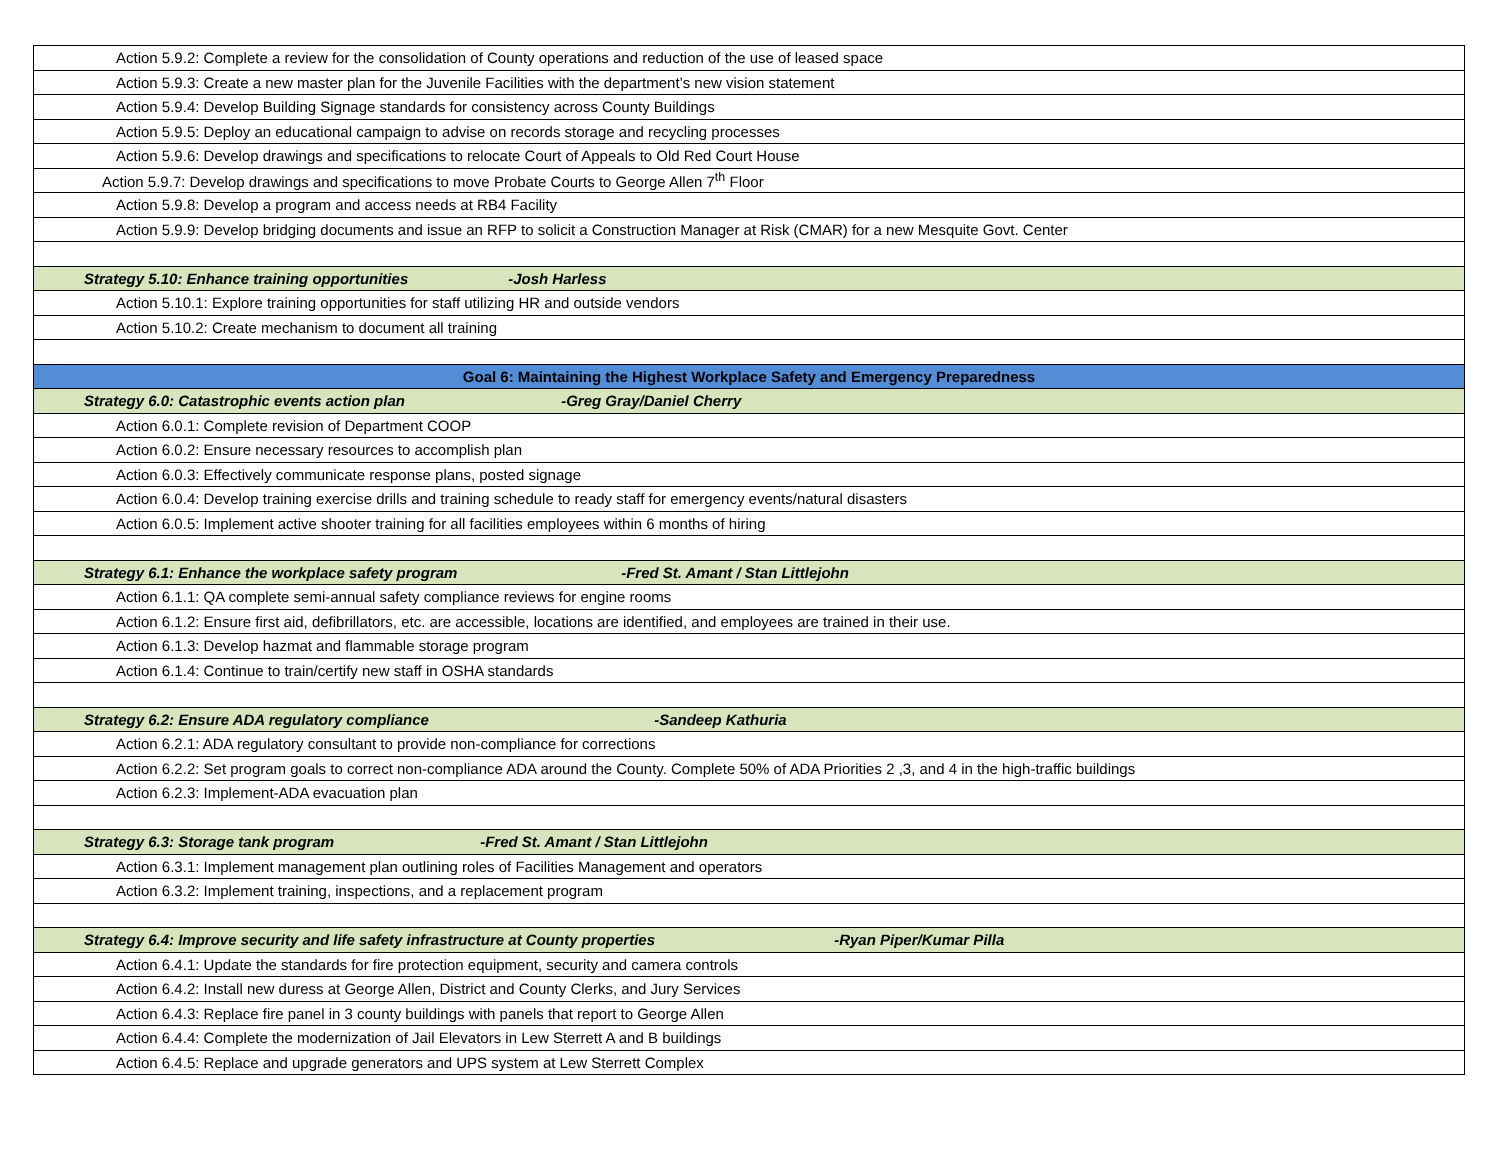| Action 5.9.2: Complete a review for the consolidation of County operations and reduction of the use of leased space |
| Action 5.9.3: Create a new master plan for the Juvenile Facilities with the department’s new vision statement |
| Action 5.9.4: Develop Building Signage standards for consistency across County Buildings |
| Action 5.9.5: Deploy an educational campaign to advise on records storage and recycling processes |
| Action 5.9.6: Develop drawings and specifications to relocate Court of Appeals to Old Red Court House |
| Action 5.9.7: Develop drawings and specifications to move Probate Courts to George Allen 7<sup>th</sup> Floor |
| Action 5.9.8: Develop a program and access needs at RB4 Facility |
| Action 5.9.9: Develop bridging documents and issue an RFP to solicit a Construction Manager at Risk (CMAR) for a new Mesquite Govt. Center |
| Strategy 5.10: Enhance training opportunities -Josh Harless |
| Action 5.10.1: Explore training opportunities for staff utilizing HR and outside vendors |
| Action 5.10.2: Create mechanism to document all training |
| Goal 6: Maintaining the Highest Workplace Safety and Emergency Preparedness |
| Strategy 6.0: Catastrophic events action plan -Greg Gray/Daniel Cherry |
| Action 6.0.1: Complete revision of Department COOP |
| Action 6.0.2: Ensure necessary resources to accomplish plan |
| Action 6.0.3: Effectively communicate response plans, posted signage |
| Action 6.0.4: Develop training exercise drills and training schedule to ready staff for emergency events/natural disasters |
| Action 6.0.5: Implement active shooter training for all facilities employees within 6 months of hiring |
| Strategy 6.1: Enhance the workplace safety program -Fred St. Amant / Stan Littlejohn |
| Action 6.1.1: QA complete semi-annual safety compliance reviews for engine rooms |
| Action 6.1.2: Ensure first aid, defibrillators, etc. are accessible, locations are identified, and employees are trained in their use. |
| Action 6.1.3: Develop hazmat and flammable storage program |
| Action 6.1.4: Continue to train/certify new staff in OSHA standards |
| Strategy 6.2: Ensure ADA regulatory compliance -Sandeep Kathuria |
| Action 6.2.1: ADA regulatory consultant to provide non-compliance for corrections |
| Action 6.2.2: Set program goals to correct non-compliance ADA around the County. Complete 50% of ADA Priorities 2 ,3, and 4 in the high-traffic buildings |
| Action 6.2.3: Implement-ADA evacuation plan |
| Strategy 6.3: Storage tank program -Fred St. Amant / Stan Littlejohn |
| Action 6.3.1: Implement management plan outlining roles of Facilities Management and operators |
| Action 6.3.2: Implement training, inspections, and a replacement program |
| Strategy 6.4: Improve security and life safety infrastructure at County properties -Ryan Piper/Kumar Pilla |
| Action 6.4.1: Update the standards for fire protection equipment, security and camera controls |
| Action 6.4.2: Install new duress at George Allen, District and County Clerks, and Jury Services |
| Action 6.4.3: Replace fire panel in 3 county buildings with panels that report to George Allen |
| Action 6.4.4: Complete the modernization of Jail Elevators in Lew Sterrett A and B buildings |
| Action 6.4.5: Replace and upgrade generators and UPS system at Lew Sterrett Complex |